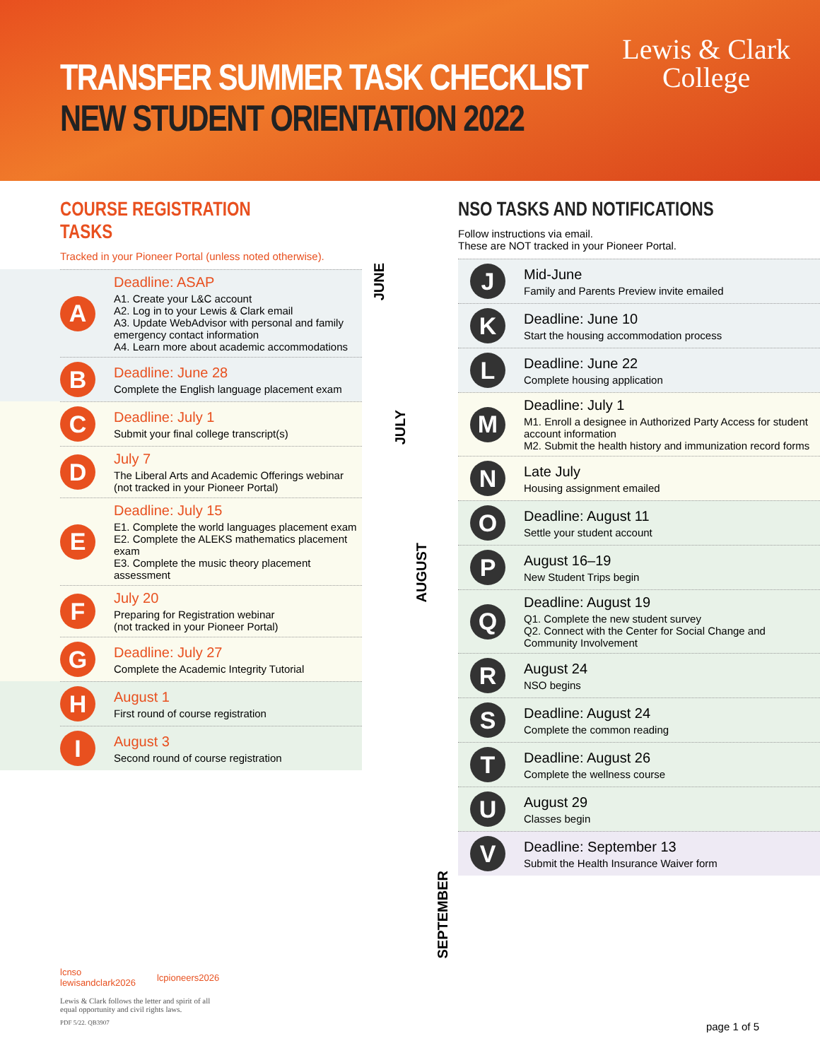TRANSFER SUMMER TASK CHECKLIST
NEW STUDENT ORIENTATION 2022
Lewis & Clark
College
COURSE REGISTRATION TASKS
Tracked in your Pioneer Portal (unless noted otherwise).
A
Deadline: ASAP
A1. Create your L&C account
A2. Log in to your Lewis & Clark email
A3. Update WebAdvisor with personal and family emergency contact information
A4. Learn more about academic accommodations
B
Deadline: June 28
Complete the English language placement exam
C
Deadline: July 1
Submit your final college transcript(s)
D
July 7
The Liberal Arts and Academic Offerings webinar
(not tracked in your Pioneer Portal)
E
Deadline: July 15
E1. Complete the world languages placement exam
E2. Complete the ALEKS mathematics placement exam
E3. Complete the music theory placement assessment
F
July 20
Preparing for Registration webinar
(not tracked in your Pioneer Portal)
G
Deadline: July 27
Complete the Academic Integrity Tutorial
H
August 1
First round of course registration
I
August 3
Second round of course registration
JUNE
JULY
AUGUST
SEPTEMBER
NSO TASKS AND NOTIFICATIONS
Follow instructions via email.
These are NOT tracked in your Pioneer Portal.
J
Mid-June
Family and Parents Preview invite emailed
K
Deadline: June 10
Start the housing accommodation process
L
Deadline: June 22
Complete housing application
M
Deadline: July 1
M1. Enroll a designee in Authorized Party Access for student account information
M2. Submit the health history and immunization record forms
N
Late July
Housing assignment emailed
O
Deadline: August 11
Settle your student account
P
August 16–19
New Student Trips begin
Q
Deadline: August 19
Q1. Complete the new student survey
Q2. Connect with the Center for Social Change and Community Involvement
R
August 24
NSO begins
S
Deadline: August 24
Complete the common reading
T
Deadline: August 26
Complete the wellness course
U
August 29
Classes begin
V
Deadline: September 13
Submit the Health Insurance Waiver form
lcnso
lewisandclark2026
lcpioneers2026
Lewis & Clark follows the letter and spirit of all
equal opportunity and civil rights laws.
PDF 5/22. QB3907
page 1 of 5